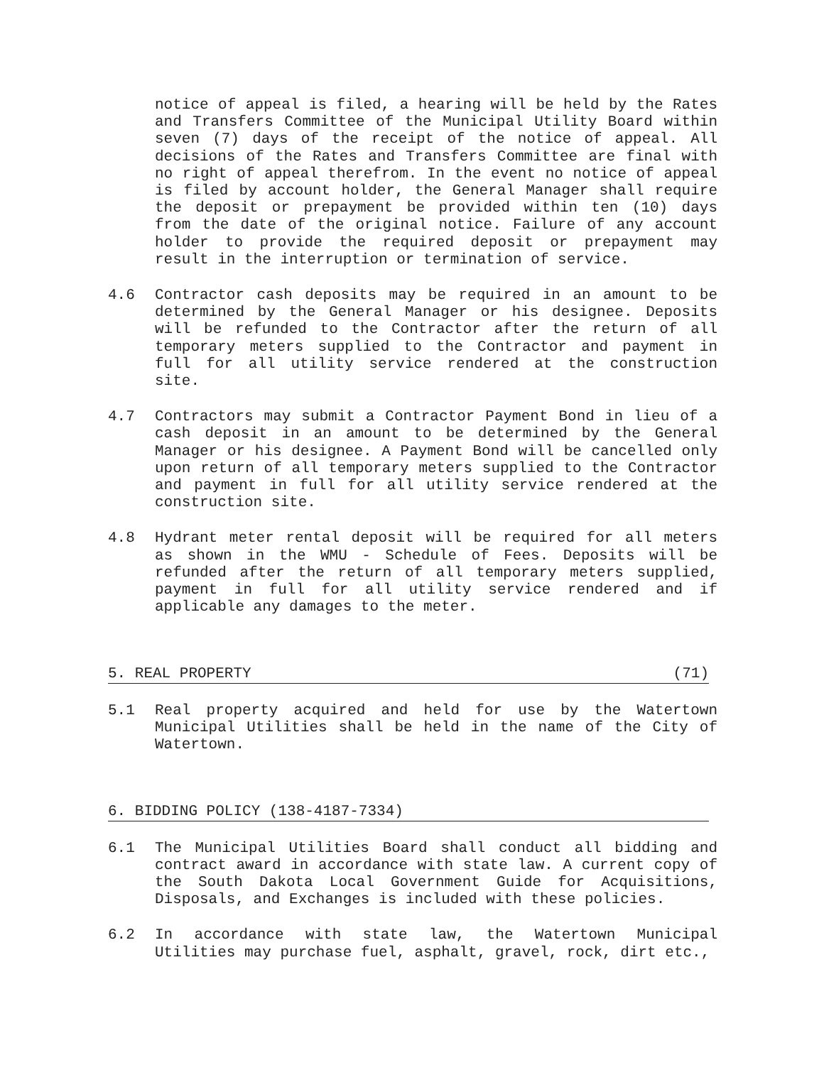notice of appeal is filed, a hearing will be held by the Rates and Transfers Committee of the Municipal Utility Board within seven (7) days of the receipt of the notice of appeal. All decisions of the Rates and Transfers Committee are final with no right of appeal therefrom. In the event no notice of appeal is filed by account holder, the General Manager shall require the deposit or prepayment be provided within ten (10) days from the date of the original notice. Failure of any account holder to provide the required deposit or prepayment may result in the interruption or termination of service.
4.6 Contractor cash deposits may be required in an amount to be determined by the General Manager or his designee. Deposits will be refunded to the Contractor after the return of all temporary meters supplied to the Contractor and payment in full for all utility service rendered at the construction site.
4.7 Contractors may submit a Contractor Payment Bond in lieu of a cash deposit in an amount to be determined by the General Manager or his designee. A Payment Bond will be cancelled only upon return of all temporary meters supplied to the Contractor and payment in full for all utility service rendered at the construction site.
4.8 Hydrant meter rental deposit will be required for all meters as shown in the WMU - Schedule of Fees. Deposits will be refunded after the return of all temporary meters supplied, payment in full for all utility service rendered and if applicable any damages to the meter.
5. REAL PROPERTY (71)
5.1 Real property acquired and held for use by the Watertown Municipal Utilities shall be held in the name of the City of Watertown.
6. BIDDING POLICY (138-4187-7334)
6.1 The Municipal Utilities Board shall conduct all bidding and contract award in accordance with state law. A current copy of the South Dakota Local Government Guide for Acquisitions, Disposals, and Exchanges is included with these policies.
6.2 In accordance with state law, the Watertown Municipal Utilities may purchase fuel, asphalt, gravel, rock, dirt etc.,